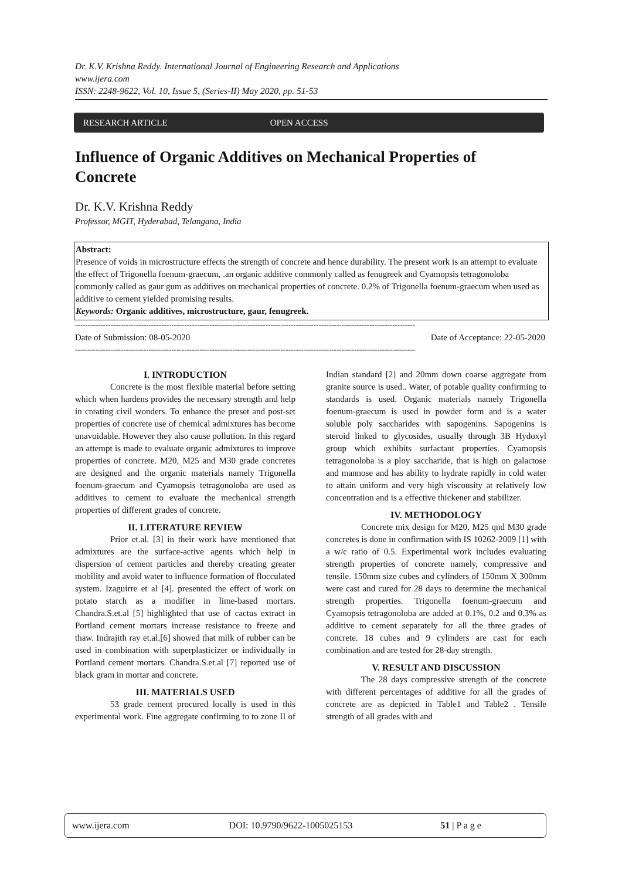Dr. K.V. Krishna Reddy. International Journal of Engineering Research and Applications
www.ijera.com
ISSN: 2248-9622, Vol. 10, Issue 5, (Series-II) May 2020, pp. 51-53
RESEARCH ARTICLE OPEN ACCESS
Influence of Organic Additives on Mechanical Properties of Concrete
Dr. K.V. Krishna Reddy
Professor, MGIT, Hyderabad, Telangana, India
Abstract:
Presence of voids in microstructure effects the strength of concrete and hence durability. The present work is an attempt to evaluate the effect of Trigonella foenum-graecum, .an organic additive commonly called as fenugreek and Cyamopsis tetragonoloba commonly called as gaur gum as additives on mechanical properties of concrete. 0.2% of Trigonella foenum-graecum when used as additive to cement yielded promising results.
Keywords: Organic additives, microstructure, gaur, fenugreek.
--------------------------------------------------------------------------------------------------------------------------------------
Date of Submission: 08-05-2020 Date of Acceptance: 22-05-2020
--------------------------------------------------------------------------------------------------------------------------------------
I. INTRODUCTION
Concrete is the most flexible material before setting which when hardens provides the necessary strength and help in creating civil wonders. To enhance the preset and post-set properties of concrete use of chemical admixtures has become unavoidable. However they also cause pollution. In this regard an attempt is made to evaluate organic admixtures to improve properties of concrete. M20, M25 and M30 grade concretes are designed and the organic materials namely Trigonella foenum-graecum and Cyamopsis tetragonoloba are used as additives to cement to evaluate the mechanical strength properties of different grades of concrete.
II. LITERATURE REVIEW
Prior et.al. [3] in their work have mentioned that admixtures are the surface-active agents which help in dispersion of cement particles and thereby creating greater mobility and avoid water to influence formation of flocculated system. Izaguirre et al [4]. presented the effect of work on potato starch as a modifier in lime-based mortars. Chandra.S.et.al [5] highlighted that use of cactus extract in Portland cement mortars increase resistance to freeze and thaw. Indrajith ray et.al.[6] showed that milk of rubber can be used in combination with superplasticizer or individually in Portland cement mortars. Chandra.S.et.al [7] reported use of black gram in mortar and concrete.
III. MATERIALS USED
53 grade cement procured locally is used in this experimental work. Fine aggregate confirming to to zone II of Indian standard [2] and 20mm down coarse aggregate from granite source is used.. Water, of potable quality confirming to standards is used. Organic materials namely Trigonella foenum-graecum is used in powder form and is a water soluble poly saccharides with sapogenins. Sapogenins is steroid linked to glycosides, usually through 3B Hydoxyl group which exhibits surfactant properties. Cyamopsis tetragonoloba is a ploy saccharide, that is high on galactose and mannose and has ability to hydrate rapidly in cold water to attain uniform and very high viscousity at relatively low concentration and is a effective thickener and stabilizer.
IV. METHODOLOGY
Concrete mix design for M20, M25 qnd M30 grade concretes is done in confirmation with IS 10262-2009 [1] with a w/c ratio of 0.5. Experimental work includes evaluating strength properties of concrete namely, compressive and tensile. 150mm size cubes and cylinders of 150mm X 300mm were cast and cured for 28 days to determine the mechanical strength properties. Trigonella foenum-graecum and Cyamopsis tetragonoloba are added at 0.1%, 0.2 and 0.3% as additive to cement separately for all the three grades of concrete. 18 cubes and 9 cylinders are cast for each combination and are tested for 28-day strength.
V. RESULT AND DISCUSSION
The 28 days compressive strength of the concrete with different percentages of additive for all the grades of concrete are as depicted in Table1 and Table2 . Tensile strength of all grades with and
www.ijera.com DOI: 10.9790/9622-1005025153 51 | P a g e